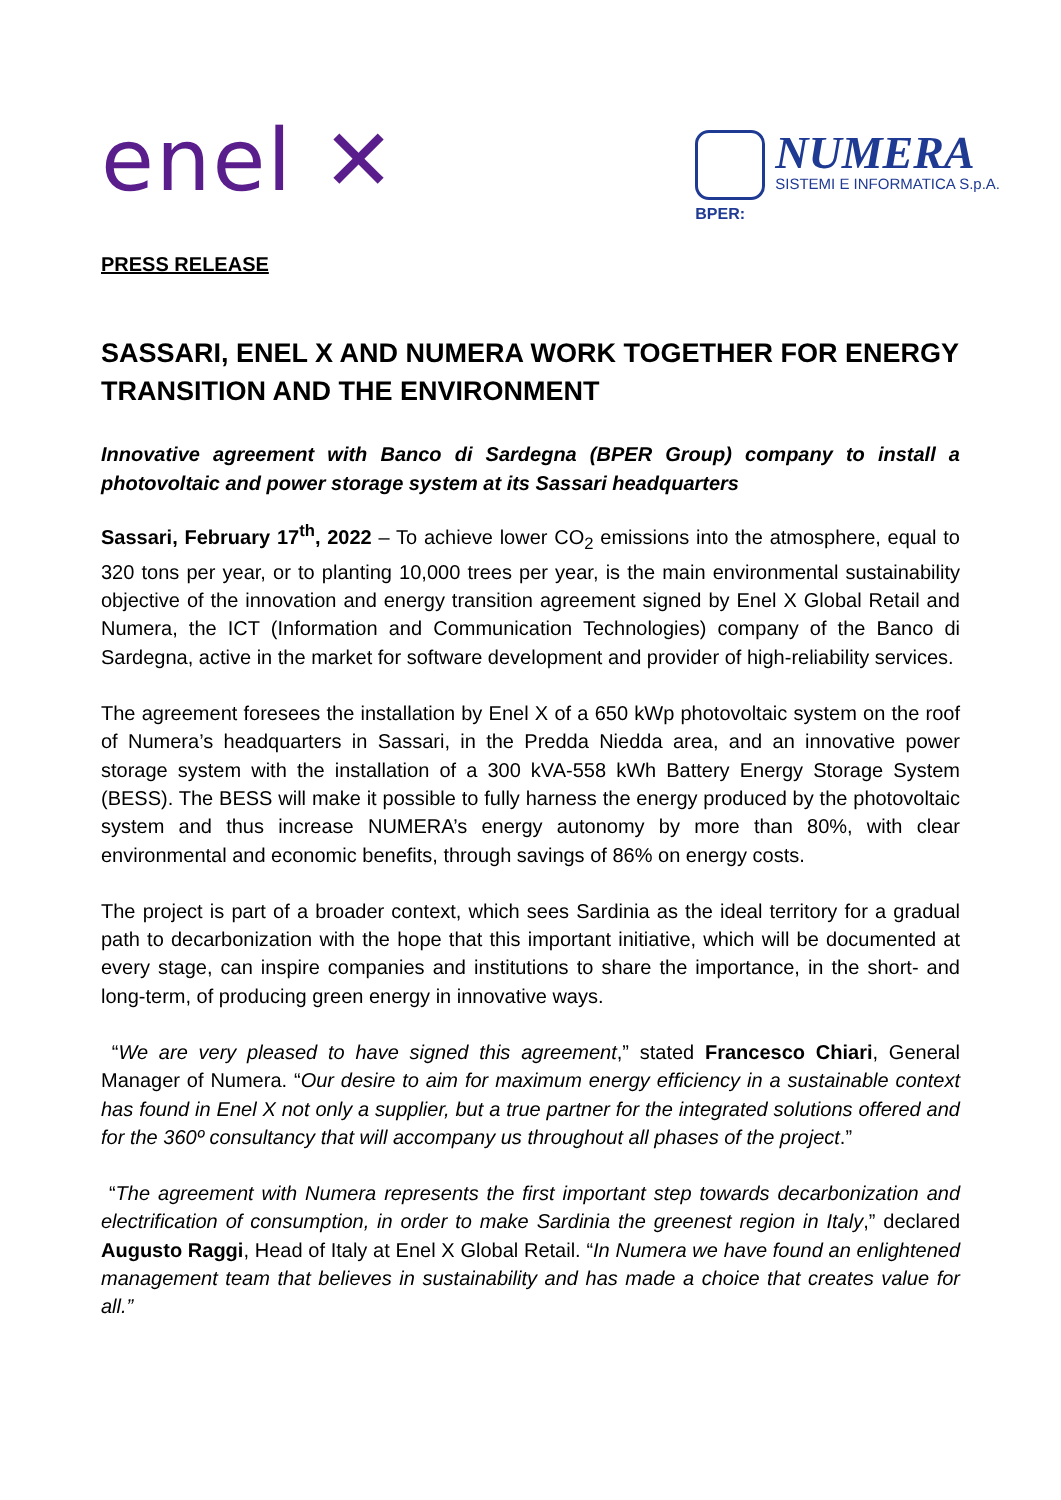enel ✕
BPER:
NUMERA
SISTEMI E INFORMATICA S.p.A.
PRESS RELEASE
SASSARI, ENEL X AND NUMERA WORK TOGETHER FOR ENERGY TRANSITION AND THE ENVIRONMENT
Innovative agreement with Banco di Sardegna (BPER Group) company to install a photovoltaic and power storage system at its Sassari headquarters
Sassari, February 17<sup>th</sup>, 2022 – To achieve lower CO<sub>2</sub> emissions into the atmosphere, equal to 320 tons per year, or to planting 10,000 trees per year, is the main environmental sustainability objective of the innovation and energy transition agreement signed by Enel X Global Retail and Numera, the ICT (Information and Communication Technologies) company of the Banco di Sardegna, active in the market for software development and provider of high-reliability services.
The agreement foresees the installation by Enel X of a 650 kWp photovoltaic system on the roof of Numera’s headquarters in Sassari, in the Predda Niedda area, and an innovative power storage system with the installation of a 300 kVA-558 kWh Battery Energy Storage System (BESS). The BESS will make it possible to fully harness the energy produced by the photovoltaic system and thus increase NUMERA’s energy autonomy by more than 80%, with clear environmental and economic benefits, through savings of 86% on energy costs.
The project is part of a broader context, which sees Sardinia as the ideal territory for a gradual path to decarbonization with the hope that this important initiative, which will be documented at every stage, can inspire companies and institutions to share the importance, in the short- and long-term, of producing green energy in innovative ways.
“We are very pleased to have signed this agreement,” stated Francesco Chiari, General Manager of Numera. “Our desire to aim for maximum energy efficiency in a sustainable context has found in Enel X not only a supplier, but a true partner for the integrated solutions offered and for the 360º consultancy that will accompany us throughout all phases of the project.”
“The agreement with Numera represents the first important step towards decarbonization and electrification of consumption, in order to make Sardinia the greenest region in Italy,” declared Augusto Raggi, Head of Italy at Enel X Global Retail. “In Numera we have found an enlightened management team that believes in sustainability and has made a choice that creates value for all.”